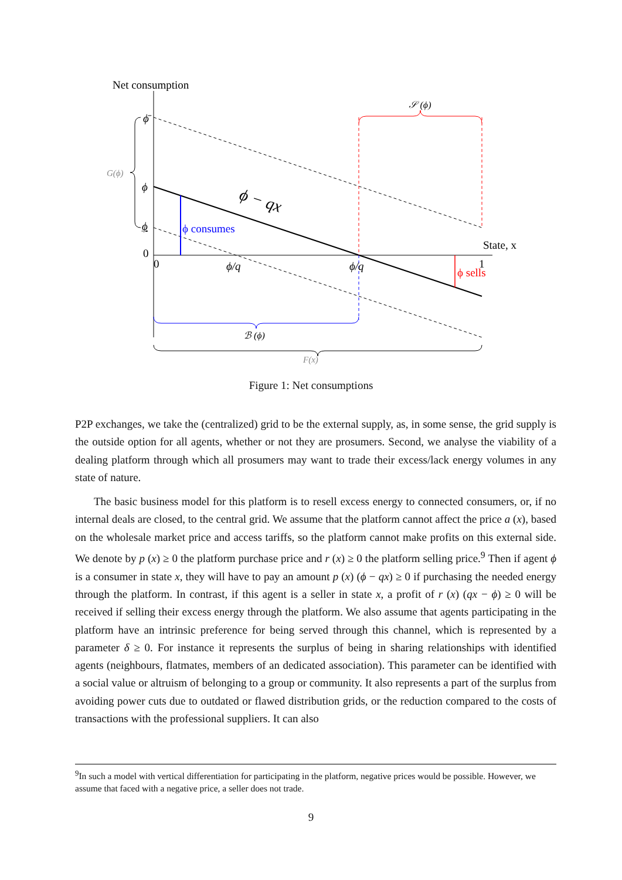Net consumption
𝒮 (ϕ)
ϕ̄
G(ϕ)
ϕ
ϕ − qx
ϕ
ϕ consumes
State, x
0
0
ϕ/q
ϕ/q
1
ϕ sells
ℬ (ϕ)
F(x)
Figure 1: Net consumptions
P2P exchanges, we take the (centralized) grid to be the external supply, as, in some sense, the grid supply is the outside option for all agents, whether or not they are prosumers. Second, we analyse the viability of a dealing platform through which all prosumers may want to trade their excess/lack energy volumes in any state of nature.
The basic business model for this platform is to resell excess energy to connected consumers, or, if no internal deals are closed, to the central grid. We assume that the platform cannot affect the price a (x), based on the wholesale market price and access tariffs, so the platform cannot make profits on this external side. We denote by p (x) ≥ 0 the platform purchase price and r (x) ≥ 0 the platform selling price.<sup>9</sup> Then if agent ϕ is a consumer in state x, they will have to pay an amount p (x) (ϕ − qx) ≥ 0 if purchasing the needed energy through the platform. In contrast, if this agent is a seller in state x, a profit of r (x) (qx − ϕ) ≥ 0 will be received if selling their excess energy through the platform. We also assume that agents participating in the platform have an intrinsic preference for being served through this channel, which is represented by a parameter δ ≥ 0. For instance it represents the surplus of being in sharing relationships with identified agents (neighbours, flatmates, members of an dedicated association). This parameter can be identified with a social value or altruism of belonging to a group or community. It also represents a part of the surplus from avoiding power cuts due to outdated or flawed distribution grids, or the reduction compared to the costs of transactions with the professional suppliers. It can also
<sup>9</sup> In such a model with vertical differentiation for participating in the platform, negative prices would be possible. However, we assume that faced with a negative price, a seller does not trade.
9